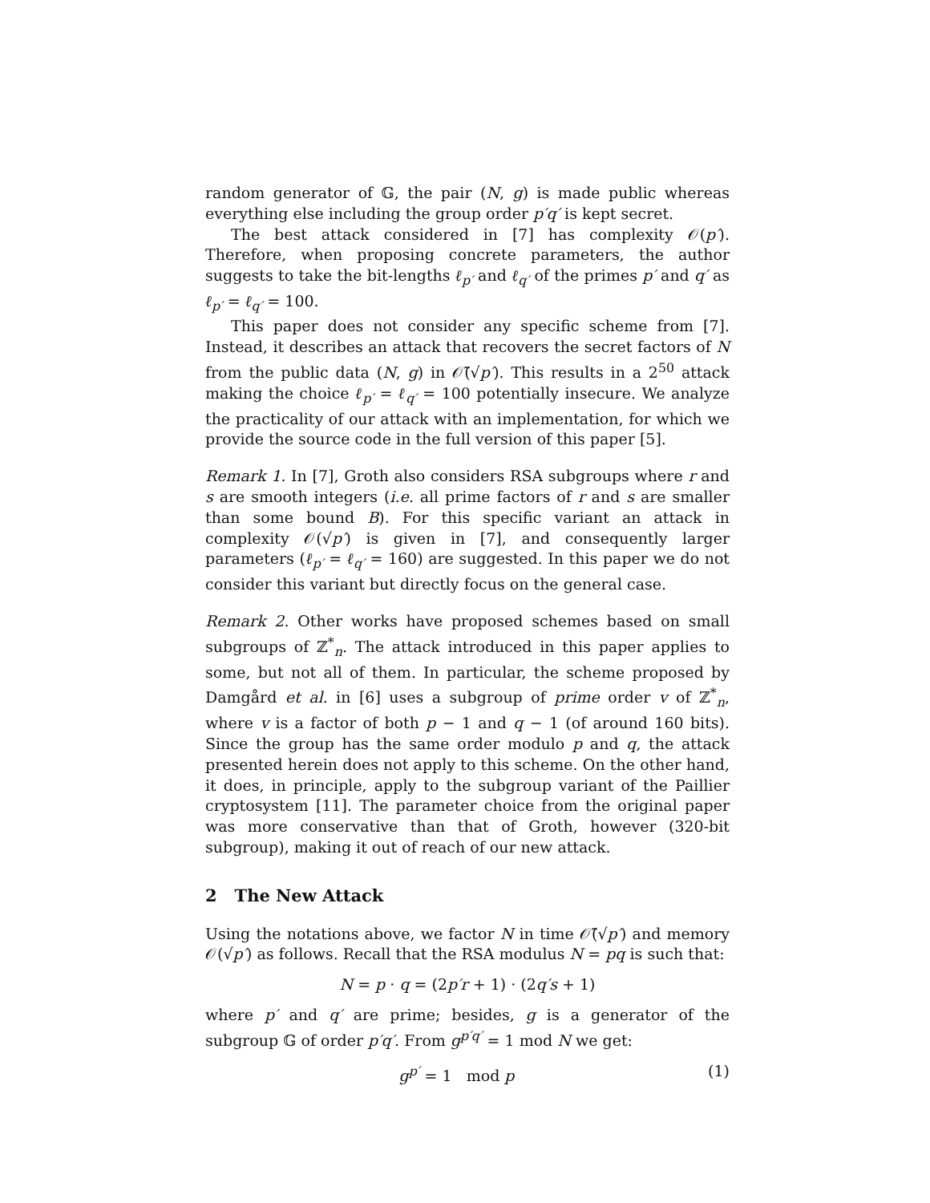random generator of 𝔾, the pair (N, g) is made public whereas everything else including the group order p′q′ is kept secret.
The best attack considered in [7] has complexity 𝒪(p′). Therefore, when proposing concrete parameters, the author suggests to take the bit-lengths ℓ<sub>p′</sub> and ℓ<sub>q′</sub> of the primes p′ and q′ as ℓ<sub>p′</sub> = ℓ<sub>q′</sub> = 100.
This paper does not consider any specific scheme from [7]. Instead, it describes an attack that recovers the secret factors of N from the public data (N, g) in 𝒪̃(√p′). This results in a 2<sup>50</sup> attack making the choice ℓ<sub>p′</sub> = ℓ<sub>q′</sub> = 100 potentially insecure. We analyze the practicality of our attack with an implementation, for which we provide the source code in the full version of this paper [5].
Remark 1. In [7], Groth also considers RSA subgroups where r and s are smooth integers (i.e. all prime factors of r and s are smaller than some bound B). For this specific variant an attack in complexity 𝒪(√p′) is given in [7], and consequently larger parameters (ℓ<sub>p′</sub> = ℓ<sub>q′</sub> = 160) are suggested. In this paper we do not consider this variant but directly focus on the general case.
Remark 2. Other works have proposed schemes based on small subgroups of ℤ<sup>*</sup><sub>n</sub>. The attack introduced in this paper applies to some, but not all of them. In particular, the scheme proposed by Damgård et al. in [6] uses a subgroup of prime order v of ℤ<sup>*</sup><sub>n</sub>, where v is a factor of both p − 1 and q − 1 (of around 160 bits). Since the group has the same order modulo p and q, the attack presented herein does not apply to this scheme. On the other hand, it does, in principle, apply to the subgroup variant of the Paillier cryptosystem [11]. The parameter choice from the original paper was more conservative than that of Groth, however (320-bit subgroup), making it out of reach of our new attack.
2 The New Attack
Using the notations above, we factor N in time 𝒪̃(√p′) and memory 𝒪(√p′) as follows. Recall that the RSA modulus N = pq is such that:
N = p · q = (2p′r + 1) · (2q′s + 1)
where p′ and q′ are prime; besides, g is a generator of the subgroup 𝔾 of order p′q′. From g<sup>p′q′</sup> = 1 mod N we get:
g<sup>p′</sup> = 1 mod p (1)